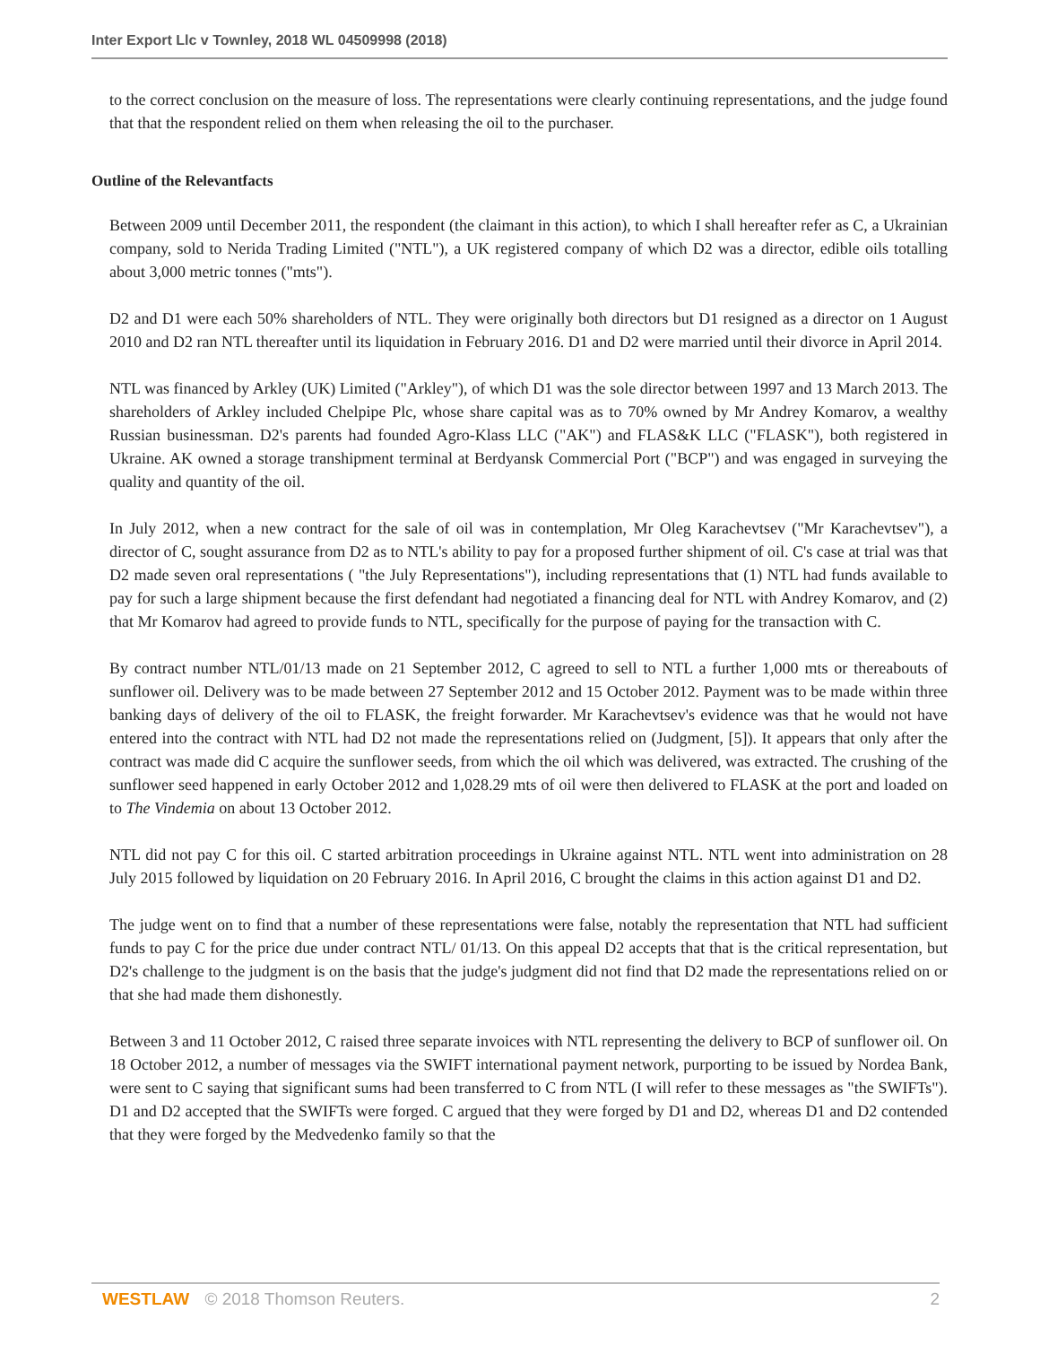Inter Export Llc v Townley, 2018 WL 04509998 (2018)
to the correct conclusion on the measure of loss. The representations were clearly continuing representations, and the judge found that that the respondent relied on them when releasing the oil to the purchaser.
Outline of the Relevantfacts
Between 2009 until December 2011, the respondent (the claimant in this action), to which I shall hereafter refer as C, a Ukrainian company, sold to Nerida Trading Limited ("NTL"), a UK registered company of which D2 was a director, edible oils totalling about 3,000 metric tonnes ("mts").
D2 and D1 were each 50% shareholders of NTL. They were originally both directors but D1 resigned as a director on 1 August 2010 and D2 ran NTL thereafter until its liquidation in February 2016. D1 and D2 were married until their divorce in April 2014.
NTL was financed by Arkley (UK) Limited ("Arkley"), of which D1 was the sole director between 1997 and 13 March 2013. The shareholders of Arkley included Chelpipe Plc, whose share capital was as to 70% owned by Mr Andrey Komarov, a wealthy Russian businessman. D2's parents had founded Agro-Klass LLC ("AK") and FLAS&K LLC ("FLASK"), both registered in Ukraine. AK owned a storage transhipment terminal at Berdyansk Commercial Port ("BCP") and was engaged in surveying the quality and quantity of the oil.
In July 2012, when a new contract for the sale of oil was in contemplation, Mr Oleg Karachevtsev ("Mr Karachevtsev"), a director of C, sought assurance from D2 as to NTL's ability to pay for a proposed further shipment of oil. C's case at trial was that D2 made seven oral representations ( "the July Representations"), including representations that (1) NTL had funds available to pay for such a large shipment because the first defendant had negotiated a financing deal for NTL with Andrey Komarov, and (2) that Mr Komarov had agreed to provide funds to NTL, specifically for the purpose of paying for the transaction with C.
By contract number NTL/01/13 made on 21 September 2012, C agreed to sell to NTL a further 1,000 mts or thereabouts of sunflower oil. Delivery was to be made between 27 September 2012 and 15 October 2012. Payment was to be made within three banking days of delivery of the oil to FLASK, the freight forwarder. Mr Karachevtsev's evidence was that he would not have entered into the contract with NTL had D2 not made the representations relied on (Judgment, [5]). It appears that only after the contract was made did C acquire the sunflower seeds, from which the oil which was delivered, was extracted. The crushing of the sunflower seed happened in early October 2012 and 1,028.29 mts of oil were then delivered to FLASK at the port and loaded on to The Vindemia on about 13 October 2012.
NTL did not pay C for this oil. C started arbitration proceedings in Ukraine against NTL. NTL went into administration on 28 July 2015 followed by liquidation on 20 February 2016. In April 2016, C brought the claims in this action against D1 and D2.
The judge went on to find that a number of these representations were false, notably the representation that NTL had sufficient funds to pay C for the price due under contract NTL/ 01/13. On this appeal D2 accepts that that is the critical representation, but D2's challenge to the judgment is on the basis that the judge's judgment did not find that D2 made the representations relied on or that she had made them dishonestly.
Between 3 and 11 October 2012, C raised three separate invoices with NTL representing the delivery to BCP of sunflower oil. On 18 October 2012, a number of messages via the SWIFT international payment network, purporting to be issued by Nordea Bank, were sent to C saying that significant sums had been transferred to C from NTL (I will refer to these messages as "the SWIFTs"). D1 and D2 accepted that the SWIFTs were forged. C argued that they were forged by D1 and D2, whereas D1 and D2 contended that they were forged by the Medvedenko family so that the
WESTLAW © 2018 Thomson Reuters. 2